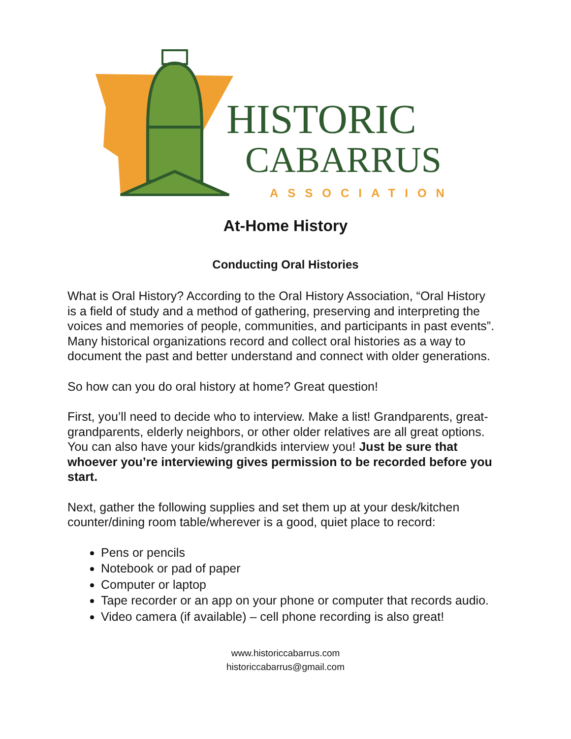HISTORIC
CABARRUS
ASSOCIATION
At-Home History
Conducting Oral Histories
What is Oral History? According to the Oral History Association, “Oral History is a field of study and a method of gathering, preserving and interpreting the voices and memories of people, communities, and participants in past events”. Many historical organizations record and collect oral histories as a way to document the past and better understand and connect with older generations.
So how can you do oral history at home? Great question!
First, you’ll need to decide who to interview. Make a list! Grandparents, great-grandparents, elderly neighbors, or other older relatives are all great options. You can also have your kids/grandkids interview you! Just be sure that whoever you’re interviewing gives permission to be recorded before you start.
Next, gather the following supplies and set them up at your desk/kitchen counter/dining room table/wherever is a good, quiet place to record:
Pens or pencils
Notebook or pad of paper
Computer or laptop
Tape recorder or an app on your phone or computer that records audio.
Video camera (if available) – cell phone recording is also great!
www.historiccabarrus.com
historiccabarrus@gmail.com